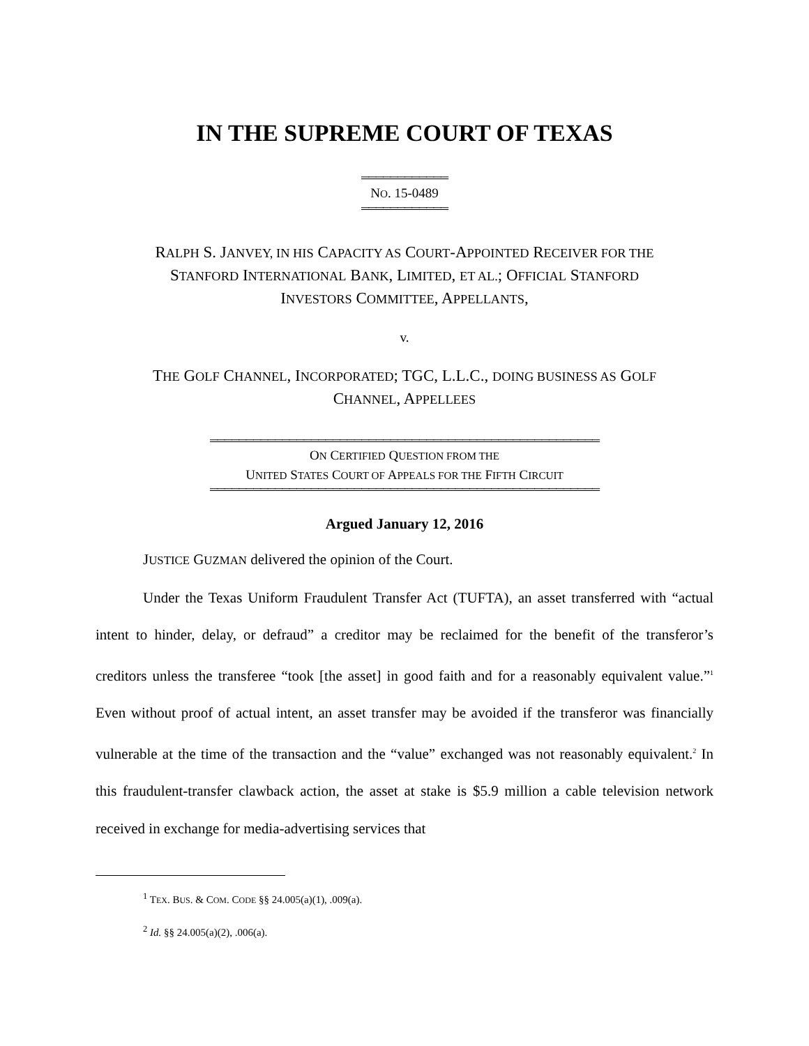IN THE SUPREME COURT OF TEXAS
════════════
NO. 15-0489
════════════
RALPH S. JANVEY, IN HIS CAPACITY AS COURT-APPOINTED RECEIVER FOR THE
STANFORD INTERNATIONAL BANK, LIMITED, ET AL.; OFFICIAL STANFORD
INVESTORS COMMITTEE, APPELLANTS,
v.
THE GOLF CHANNEL, INCORPORATED; TGC, L.L.C., DOING BUSINESS AS GOLF
CHANNEL, APPELLEES
══════════════════════════════════════════════════════
ON CERTIFIED QUESTION FROM THE
UNITED STATES COURT OF APPEALS FOR THE FIFTH CIRCUIT
══════════════════════════════════════════════════════
Argued January 12, 2016
JUSTICE GUZMAN delivered the opinion of the Court.
Under the Texas Uniform Fraudulent Transfer Act (TUFTA), an asset transferred with “actual intent to hinder, delay, or defraud” a creditor may be reclaimed for the benefit of the transferor’s creditors unless the transferee “took [the asset] in good faith and for a reasonably equivalent value.”<sup>1</sup> Even without proof of actual intent, an asset transfer may be avoided if the transferor was financially vulnerable at the time of the transaction and the “value” exchanged was not reasonably equivalent.<sup>2</sup> In this fraudulent-transfer clawback action, the asset at stake is $5.9 million a cable television network received in exchange for media-advertising services that
<sup>1</sup> TEX. BUS. & COM. CODE §§ 24.005(a)(1), .009(a).
<sup>2</sup> Id. §§ 24.005(a)(2), .006(a).